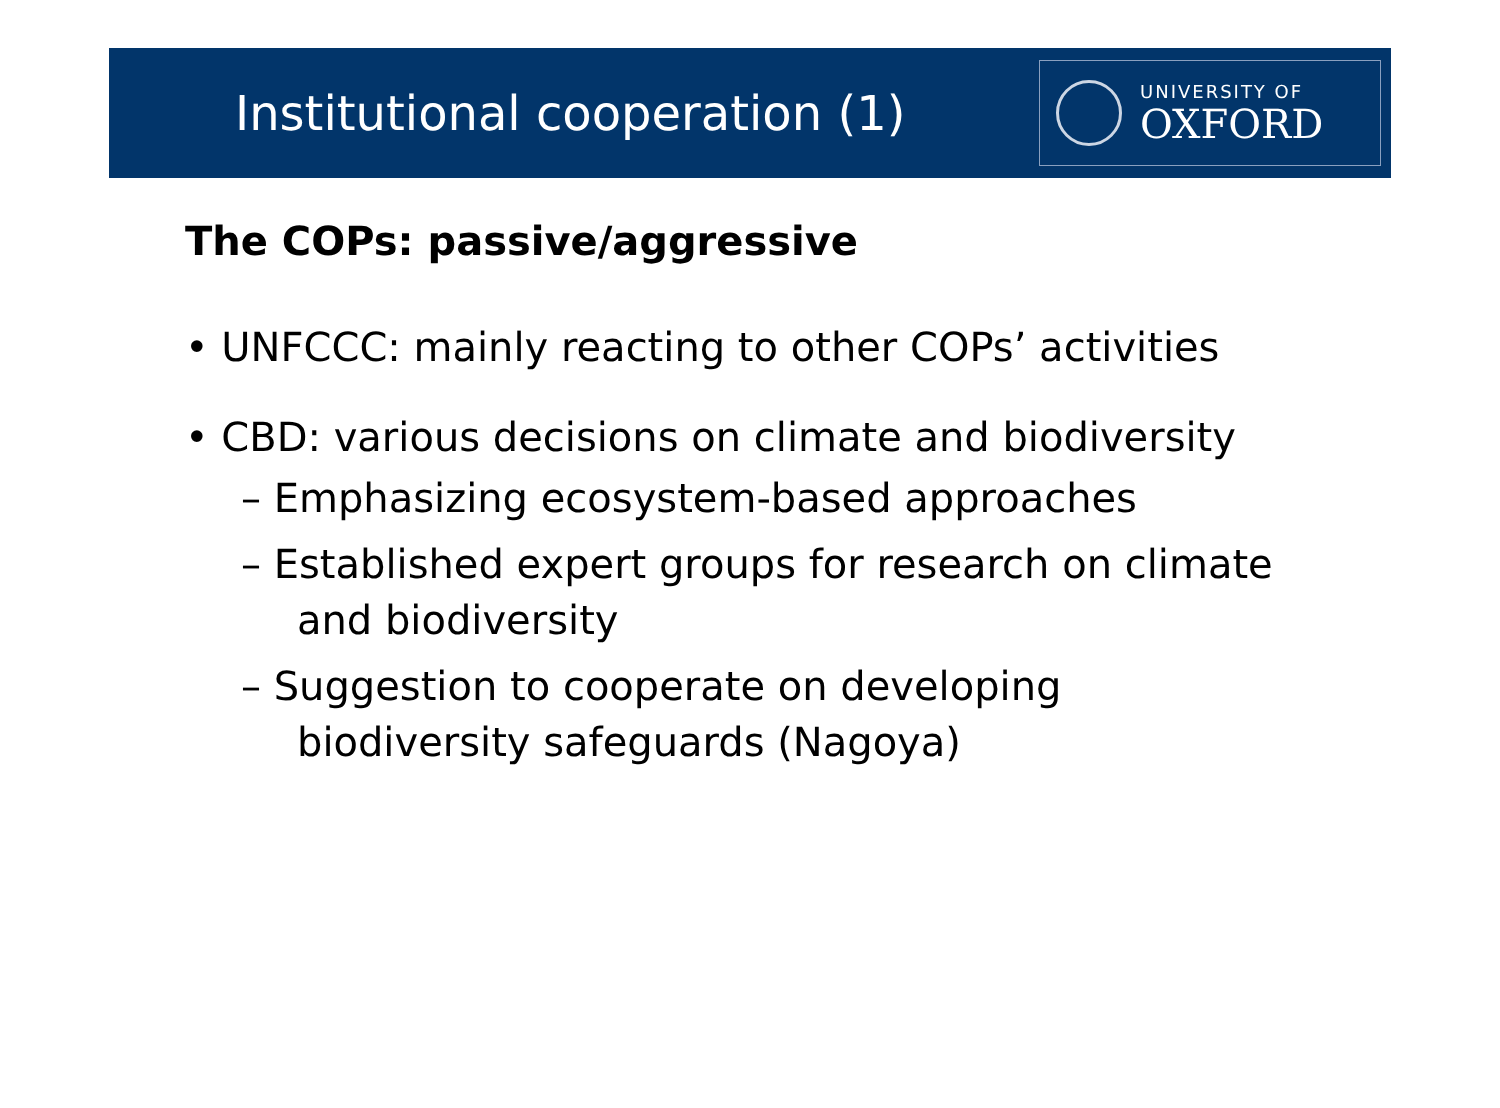Institutional cooperation (1)
UNIVERSITY OF
OXFORD
The COPs: passive/aggressive
• UNFCCC: mainly reacting to other COPs’ activities
• CBD: various decisions on climate and biodiversity
– Emphasizing ecosystem-based approaches
– Established expert groups for research on climate and biodiversity
– Suggestion to cooperate on developing biodiversity safeguards (Nagoya)